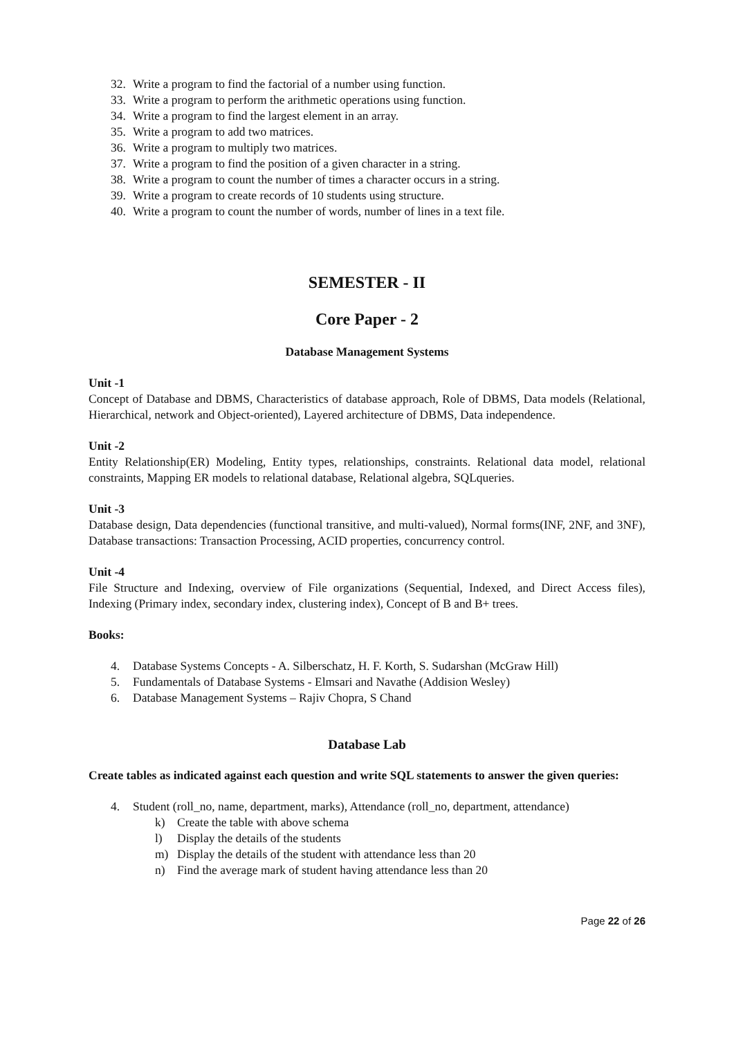32. Write a program to find the factorial of a number using function.
33. Write a program to perform the arithmetic operations using function.
34. Write a program to find the largest element in an array.
35. Write a program to add two matrices.
36. Write a program to multiply two matrices.
37. Write a program to find the position of a given character in a string.
38. Write a program to count the number of times a character occurs in a string.
39. Write a program to create records of 10 students using structure.
40. Write a program to count the number of words, number of lines in a text file.
SEMESTER - II
Core Paper - 2
Database Management Systems
Unit -1
Concept of Database and DBMS, Characteristics of database approach, Role of DBMS, Data models (Relational, Hierarchical, network and Object-oriented), Layered architecture of DBMS, Data independence.
Unit -2
Entity Relationship(ER) Modeling, Entity types, relationships, constraints. Relational data model, relational constraints, Mapping ER models to relational database, Relational algebra, SQLqueries.
Unit -3
Database design, Data dependencies (functional transitive, and multi-valued), Normal forms(INF, 2NF, and 3NF), Database transactions: Transaction Processing, ACID properties, concurrency control.
Unit -4
File Structure and Indexing, overview of File organizations (Sequential, Indexed, and Direct Access files), Indexing (Primary index, secondary index, clustering index), Concept of B and B+ trees.
Books:
4. Database Systems Concepts - A. Silberschatz, H. F. Korth, S. Sudarshan (McGraw Hill)
5. Fundamentals of Database Systems - Elmsari and Navathe (Addision Wesley)
6. Database Management Systems – Rajiv Chopra, S Chand
Database Lab
Create tables as indicated against each question and write SQL statements to answer the given queries:
4. Student (roll_no, name, department, marks), Attendance (roll_no, department, attendance)
k) Create the table with above schema
l) Display the details of the students
m) Display the details of the student with attendance less than 20
n) Find the average mark of student having attendance less than 20
Page 22 of 26